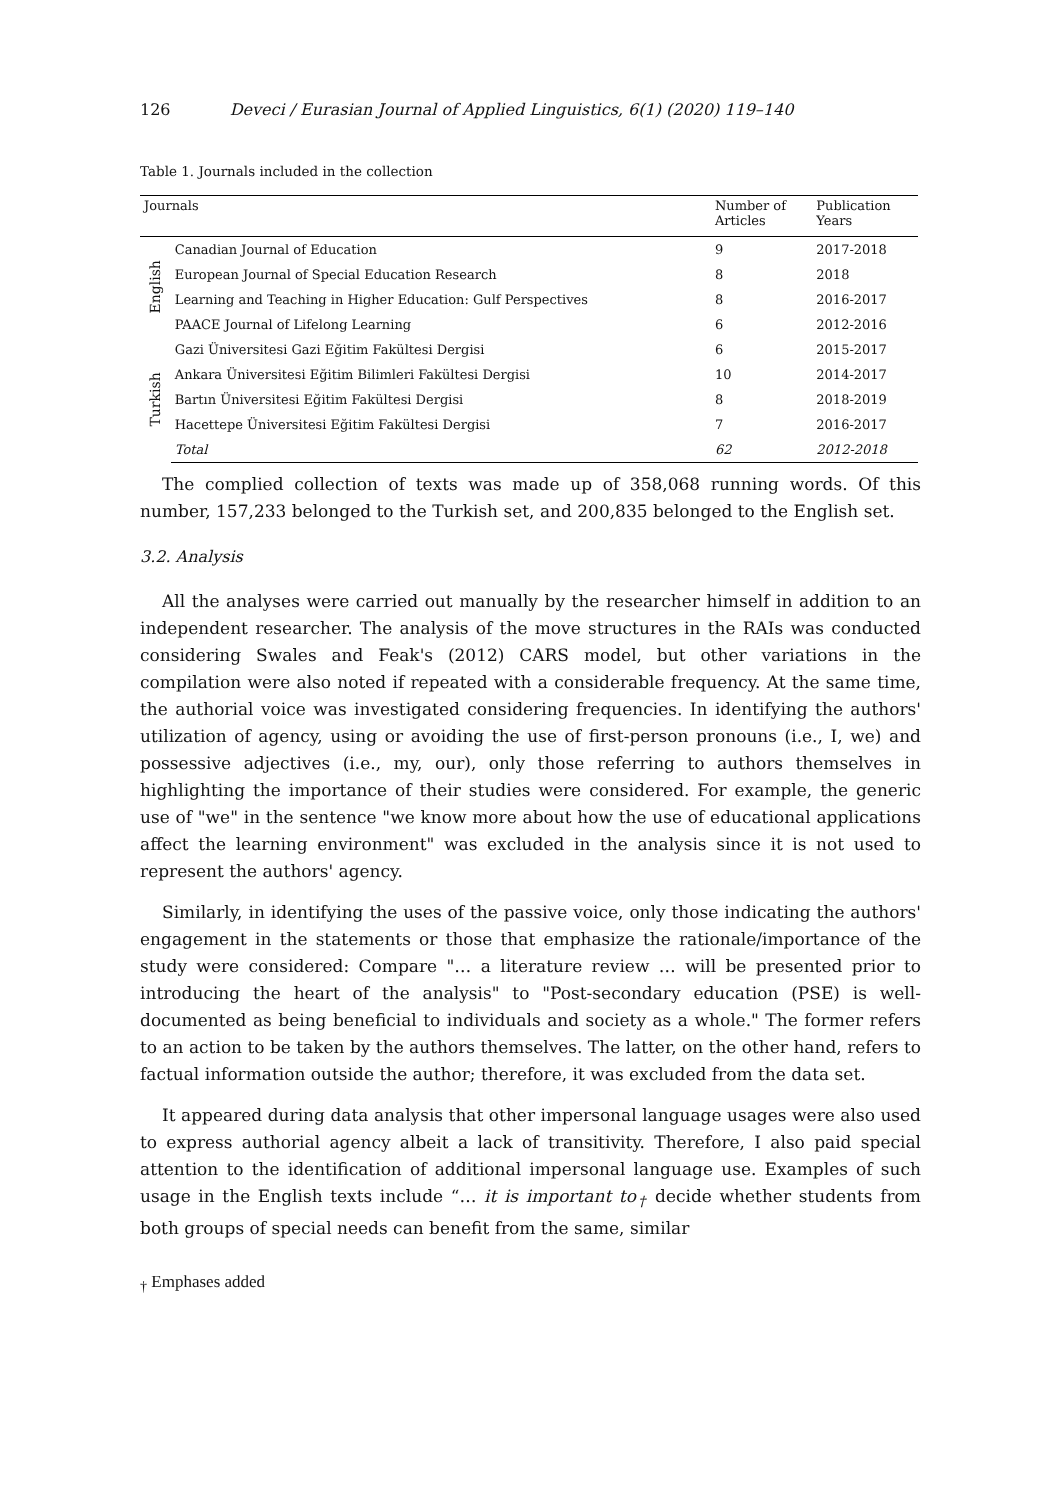126 Deveci / Eurasian Journal of Applied Linguistics, 6(1) (2020) 119–140
Table 1. Journals included in the collection
| Journals | | Number of Articles | Publication Years |
| --- | --- | --- | --- |
| English | Canadian Journal of Education | 9 | 2017-2018 |
| | European Journal of Special Education Research | 8 | 2018 |
| | Learning and Teaching in Higher Education: Gulf Perspectives | 8 | 2016-2017 |
| | PAACE Journal of Lifelong Learning | 6 | 2012-2016 |
| Turkish | Gazi Üniversitesi Gazi Eğitim Fakültesi Dergisi | 6 | 2015-2017 |
| | Ankara Üniversitesi Eğitim Bilimleri Fakültesi Dergisi | 10 | 2014-2017 |
| | Bartın Üniversitesi Eğitim Fakültesi Dergisi | 8 | 2018-2019 |
| | Hacettepe Üniversitesi Eğitim Fakültesi Dergisi | 7 | 2016-2017 |
| | Total | 62 | 2012-2018 |
The complied collection of texts was made up of 358,068 running words. Of this number, 157,233 belonged to the Turkish set, and 200,835 belonged to the English set.
3.2. Analysis
All the analyses were carried out manually by the researcher himself in addition to an independent researcher. The analysis of the move structures in the RAIs was conducted considering Swales and Feak's (2012) CARS model, but other variations in the compilation were also noted if repeated with a considerable frequency. At the same time, the authorial voice was investigated considering frequencies. In identifying the authors' utilization of agency, using or avoiding the use of first-person pronouns (i.e., I, we) and possessive adjectives (i.e., my, our), only those referring to authors themselves in highlighting the importance of their studies were considered. For example, the generic use of "we" in the sentence "we know more about how the use of educational applications affect the learning environment" was excluded in the analysis since it is not used to represent the authors' agency.
Similarly, in identifying the uses of the passive voice, only those indicating the authors' engagement in the statements or those that emphasize the rationale/importance of the study were considered: Compare "… a literature review … will be presented prior to introducing the heart of the analysis" to "Post-secondary education (PSE) is well-documented as being beneficial to individuals and society as a whole." The former refers to an action to be taken by the authors themselves. The latter, on the other hand, refers to factual information outside the author; therefore, it was excluded from the data set.
It appeared during data analysis that other impersonal language usages were also used to express authorial agency albeit a lack of transitivity. Therefore, I also paid special attention to the identification of additional impersonal language use. Examples of such usage in the English texts include “… it is important to<sub>†</sub> decide whether students from both groups of special needs can benefit from the same, similar
<sub>†</sub> Emphases added